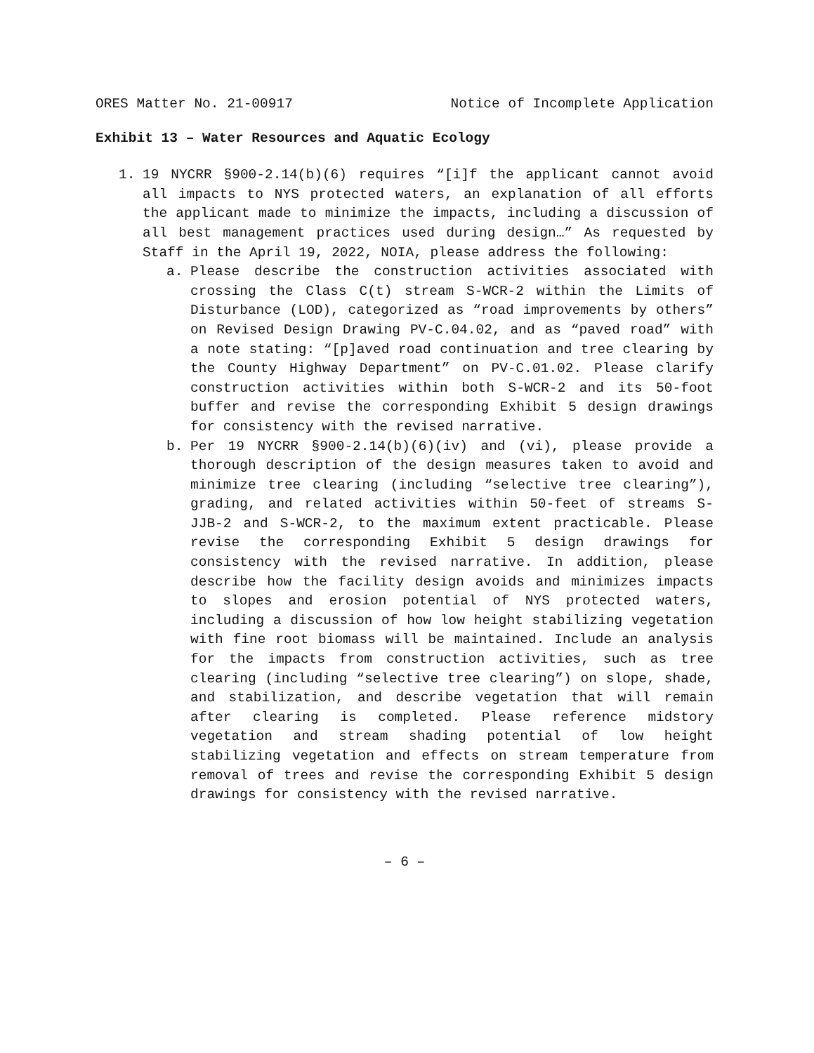ORES Matter No. 21-00917 Notice of Incomplete Application
Exhibit 13 – Water Resources and Aquatic Ecology
1. 19 NYCRR §900-2.14(b)(6) requires “[i]f the applicant cannot avoid all impacts to NYS protected waters, an explanation of all efforts the applicant made to minimize the impacts, including a discussion of all best management practices used during design…” As requested by Staff in the April 19, 2022, NOIA, please address the following:
a. Please describe the construction activities associated with crossing the Class C(t) stream S-WCR-2 within the Limits of Disturbance (LOD), categorized as “road improvements by others” on Revised Design Drawing PV-C.04.02, and as “paved road” with a note stating: “[p]aved road continuation and tree clearing by the County Highway Department” on PV-C.01.02. Please clarify construction activities within both S-WCR-2 and its 50-foot buffer and revise the corresponding Exhibit 5 design drawings for consistency with the revised narrative.
b. Per 19 NYCRR §900-2.14(b)(6)(iv) and (vi), please provide a thorough description of the design measures taken to avoid and minimize tree clearing (including “selective tree clearing”), grading, and related activities within 50-feet of streams S-JJB-2 and S-WCR-2, to the maximum extent practicable. Please revise the corresponding Exhibit 5 design drawings for consistency with the revised narrative. In addition, please describe how the facility design avoids and minimizes impacts to slopes and erosion potential of NYS protected waters, including a discussion of how low height stabilizing vegetation with fine root biomass will be maintained. Include an analysis for the impacts from construction activities, such as tree clearing (including “selective tree clearing”) on slope, shade, and stabilization, and describe vegetation that will remain after clearing is completed. Please reference midstory vegetation and stream shading potential of low height stabilizing vegetation and effects on stream temperature from removal of trees and revise the corresponding Exhibit 5 design drawings for consistency with the revised narrative.
– 6 –